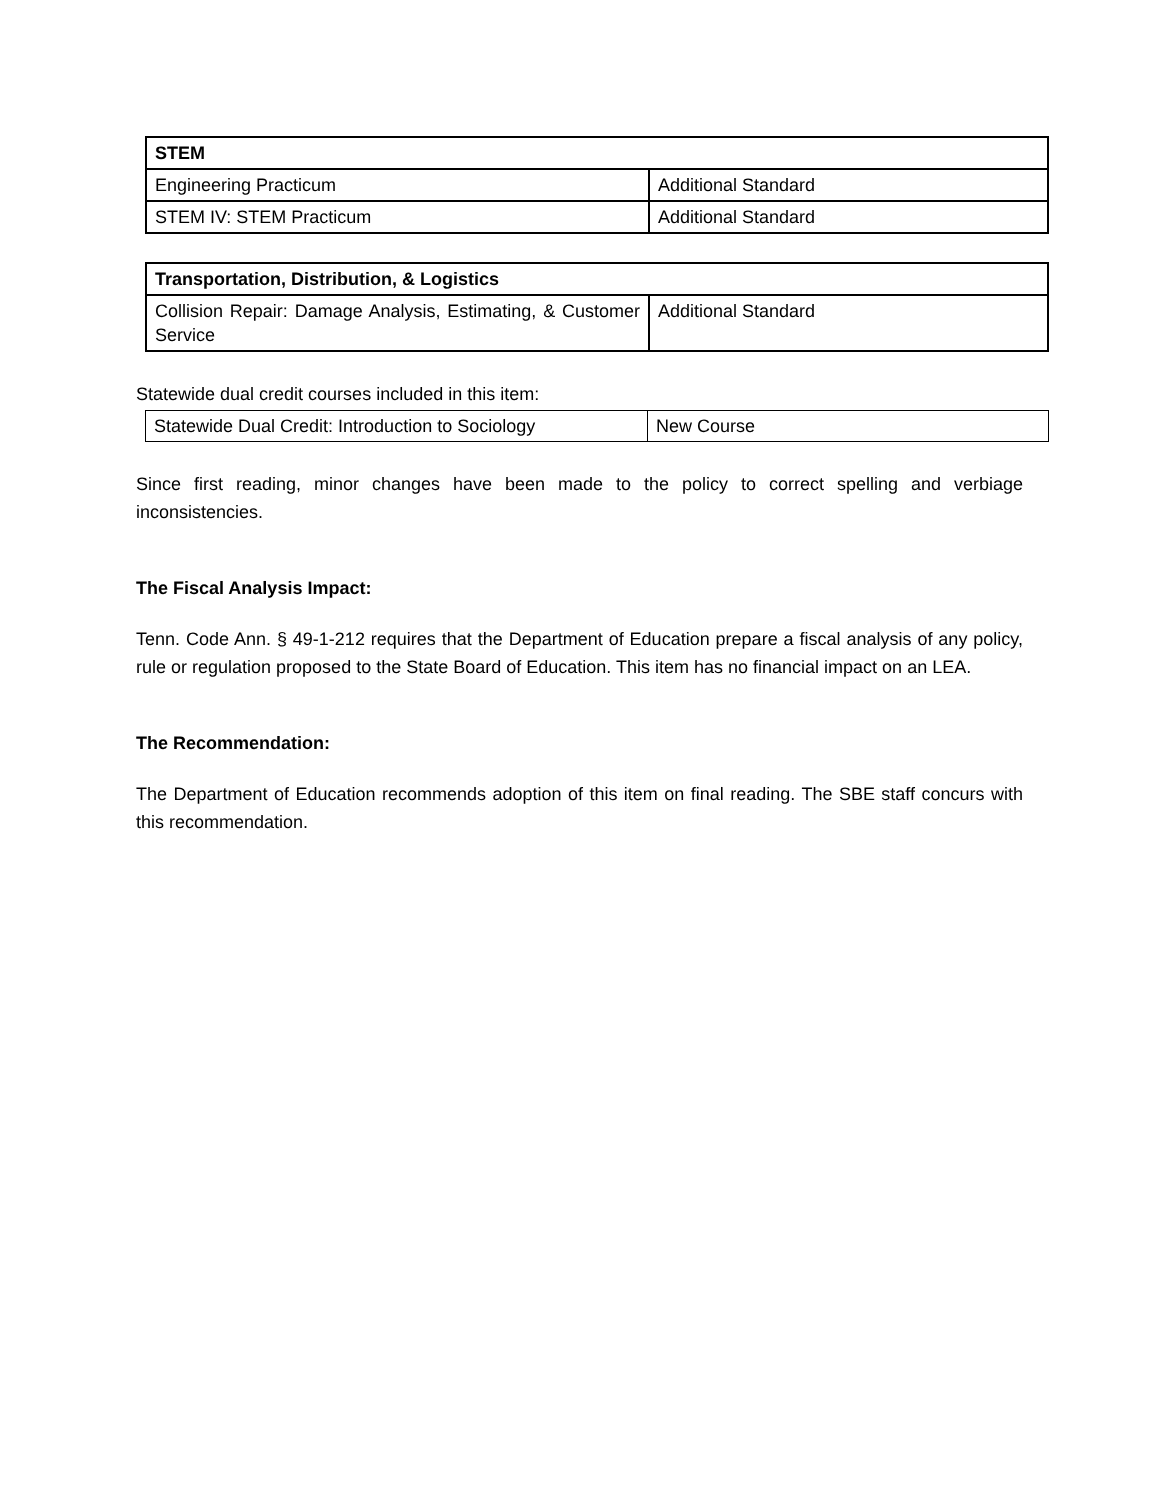| STEM | |
| --- | --- |
| Engineering Practicum | Additional Standard |
| STEM IV: STEM Practicum | Additional Standard |
| Transportation, Distribution, & Logistics | |
| --- | --- |
| Collision Repair: Damage Analysis, Estimating, & Customer Service | Additional Standard |
Statewide dual credit courses included in this item:
| Statewide Dual Credit: Introduction to Sociology | New Course |
Since first reading, minor changes have been made to the policy to correct spelling and verbiage inconsistencies.
The Fiscal Analysis Impact:
Tenn. Code Ann. § 49-1-212 requires that the Department of Education prepare a fiscal analysis of any policy, rule or regulation proposed to the State Board of Education. This item has no financial impact on an LEA.
The Recommendation:
The Department of Education recommends adoption of this item on final reading. The SBE staff concurs with this recommendation.